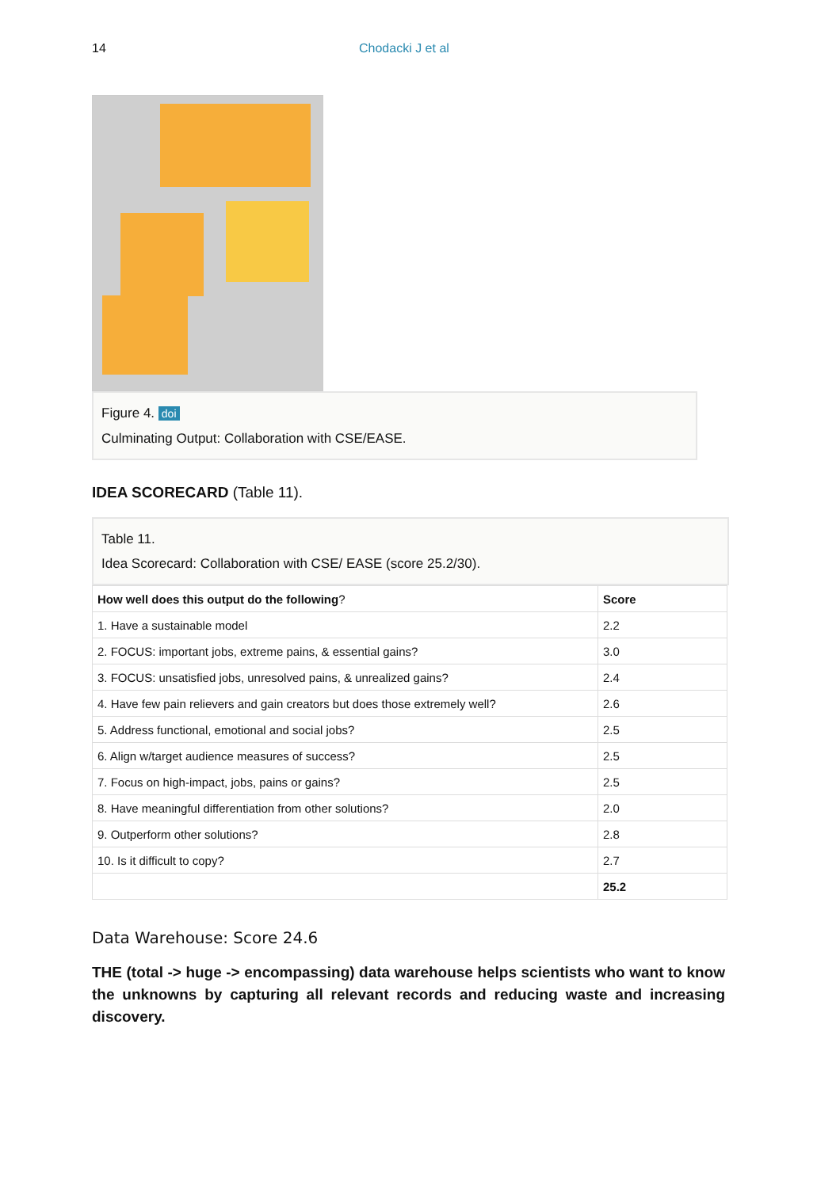14 Chodacki J et al
Figure 4. doi
Culminating Output: Collaboration with CSE/EASE.
IDEA SCORECARD (Table 11).
Table 11.
Idea Scorecard: Collaboration with CSE/ EASE (score 25.2/30).
| How well does this output do the following ? | Score |
| --- | --- |
| 1. Have a sustainable model | 2.2 |
| 2. FOCUS: important jobs, extreme pains, & essential gains? | 3.0 |
| 3. FOCUS: unsatisfied jobs, unresolved pains, & unrealized gains? | 2.4 |
| 4. Have few pain relievers and gain creators but does those extremely well? | 2.6 |
| 5. Address functional, emotional and social jobs? | 2.5 |
| 6. Align w/target audience measures of success? | 2.5 |
| 7. Focus on high-impact, jobs, pains or gains? | 2.5 |
| 8. Have meaningful differentiation from other solutions? | 2.0 |
| 9. Outperform other solutions? | 2.8 |
| 10. Is it difficult to copy? | 2.7 |
| | 25.2 |
Data Warehouse: Score 24.6
THE (total -> huge -> encompassing) data warehouse helps scientists who want to know the unknowns by capturing all relevant records and reducing waste and increasing discovery.